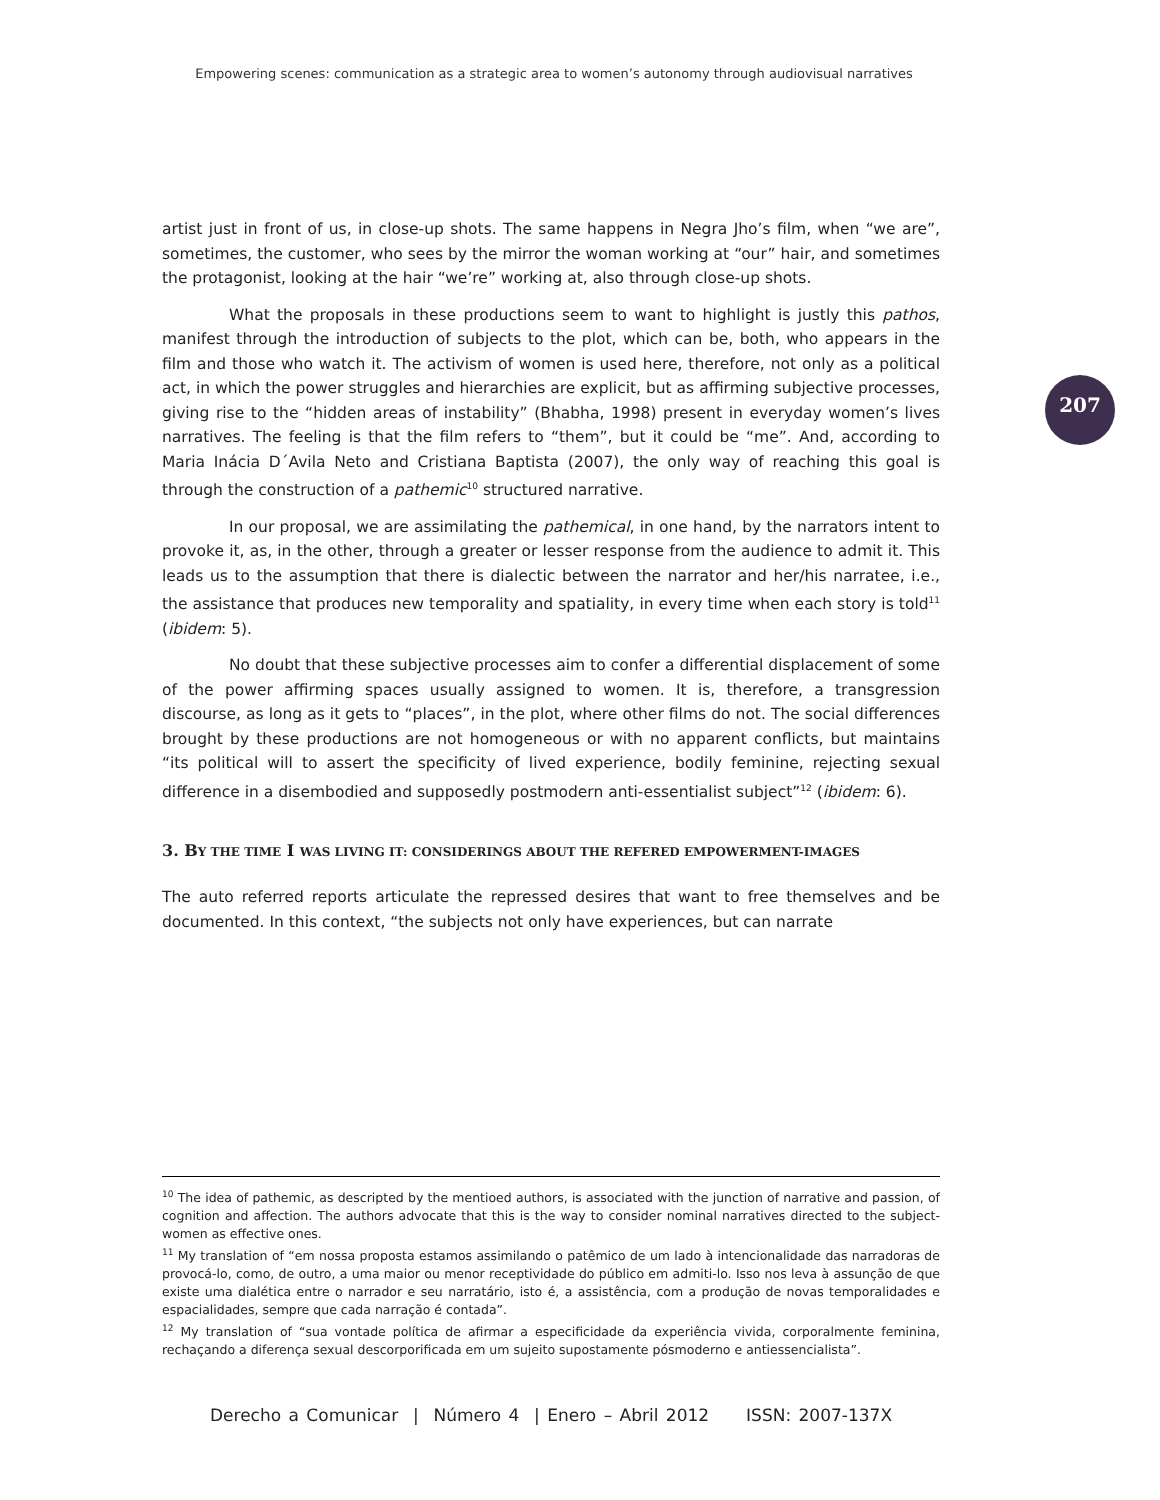Empowering scenes: communication as a strategic area to women’s autonomy through audiovisual narratives
207
artist just in front of us, in close-up shots. The same happens in Negra Jho’s film, when “we are”, sometimes, the customer, who sees by the mirror the woman working at “our” hair, and sometimes the protagonist, looking at the hair “we’re” working at, also through close-up shots.
What the proposals in these productions seem to want to highlight is justly this pathos, manifest through the introduction of subjects to the plot, which can be, both, who appears in the film and those who watch it. The activism of women is used here, therefore, not only as a political act, in which the power struggles and hierarchies are explicit, but as affirming subjective processes, giving rise to the “hidden areas of instability” (Bhabha, 1998) present in everyday women’s lives narratives. The feeling is that the film refers to “them”, but it could be “me”. And, according to Maria Inácia D´Avila Neto and Cristiana Baptista (2007), the only way of reaching this goal is through the construction of a pathemic<sup>10</sup> structured narrative.
In our proposal, we are assimilating the pathemical, in one hand, by the narrators intent to provoke it, as, in the other, through a greater or lesser response from the audience to admit it. This leads us to the assumption that there is dialectic between the narrator and her/his narratee, i.e., the assistance that produces new temporality and spatiality, in every time when each story is told<sup>11</sup> (ibidem: 5).
No doubt that these subjective processes aim to confer a differential displacement of some of the power affirming spaces usually assigned to women. It is, therefore, a transgression discourse, as long as it gets to “places”, in the plot, where other films do not. The social differences brought by these productions are not homogeneous or with no apparent conflicts, but maintains “its political will to assert the specificity of lived experience, bodily feminine, rejecting sexual difference in a disembodied and supposedly postmodern anti-essentialist subject”<sup>12</sup> (ibidem: 6).
3. BY THE TIME I WAS LIVING IT: CONSIDERINGS ABOUT THE REFERED EMPOWERMENT-IMAGES
The auto referred reports articulate the repressed desires that want to free themselves and be documented. In this context, “the subjects not only have experiences, but can narrate
<sup>10</sup> The idea of pathemic, as descripted by the mentioed authors, is associated with the junction of narrative and passion, of cognition and affection. The authors advocate that this is the way to consider nominal narratives directed to the subject-women as effective ones.
<sup>11</sup> My translation of “em nossa proposta estamos assimilando o patêmico de um lado à intencionalidade das narradoras de provocá-lo, como, de outro, a uma maior ou menor receptividade do público em admiti-lo. Isso nos leva à assunção de que existe uma dialética entre o narrador e seu narratário, isto é, a assistência, com a produção de novas temporalidades e espacialidades, sempre que cada narração é contada”.
<sup>12</sup> My translation of “sua vontade política de afirmar a especificidade da experiência vivida, corporalmente feminina, rechaçando a diferença sexual descorporificada em um sujeito supostamente pósmoderno e antiessencialista”.
Derecho a Comunicar | Número 4 | Enero – Abril 2012 ISSN: 2007-137X